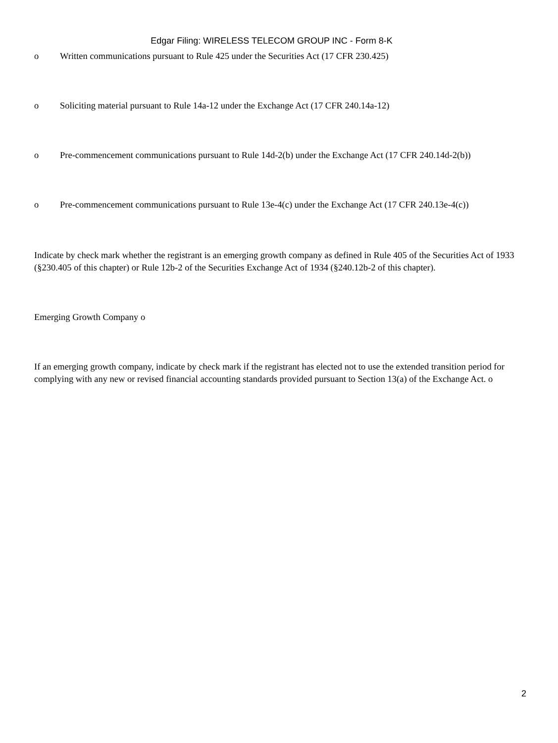Edgar Filing: WIRELESS TELECOM GROUP INC - Form 8-K
o Written communications pursuant to Rule 425 under the Securities Act (17 CFR 230.425)
o Soliciting material pursuant to Rule 14a-12 under the Exchange Act (17 CFR 240.14a-12)
o Pre-commencement communications pursuant to Rule 14d-2(b) under the Exchange Act (17 CFR 240.14d-2(b))
o Pre-commencement communications pursuant to Rule 13e-4(c) under the Exchange Act (17 CFR 240.13e-4(c))
Indicate by check mark whether the registrant is an emerging growth company as defined in Rule 405 of the Securities Act of 1933 (§230.405 of this chapter) or Rule 12b-2 of the Securities Exchange Act of 1934 (§240.12b-2 of this chapter).
Emerging Growth Company o
If an emerging growth company, indicate by check mark if the registrant has elected not to use the extended transition period for complying with any new or revised financial accounting standards provided pursuant to Section 13(a) of the Exchange Act. o
2